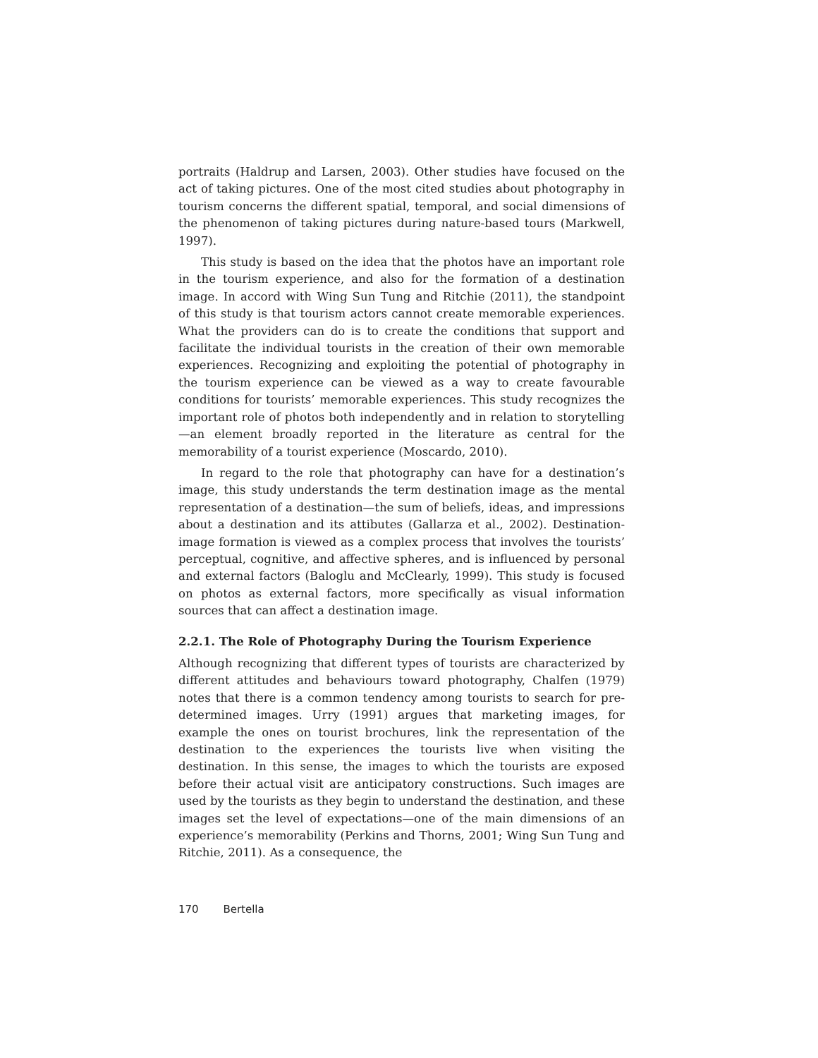portraits (Haldrup and Larsen, 2003). Other studies have focused on the act of taking pictures. One of the most cited studies about photography in tourism concerns the different spatial, temporal, and social dimensions of the phenomenon of taking pictures during nature-based tours (Markwell, 1997).
This study is based on the idea that the photos have an important role in the tourism experience, and also for the formation of a destination image. In accord with Wing Sun Tung and Ritchie (2011), the standpoint of this study is that tourism actors cannot create memorable experiences. What the providers can do is to create the conditions that support and facilitate the individual tourists in the creation of their own memorable experiences. Recognizing and exploiting the potential of photography in the tourism experience can be viewed as a way to create favourable conditions for tourists’ memorable experiences. This study recognizes the important role of photos both independently and in relation to storytelling—an element broadly reported in the literature as central for the memorability of a tourist experience (Moscardo, 2010).
In regard to the role that photography can have for a destination’s image, this study understands the term destination image as the mental representation of a destination—the sum of beliefs, ideas, and impressions about a destination and its attibutes (Gallarza et al., 2002). Destination-image formation is viewed as a complex process that involves the tourists’ perceptual, cognitive, and affective spheres, and is influenced by personal and external factors (Baloglu and McClearly, 1999). This study is focused on photos as external factors, more specifically as visual information sources that can affect a destination image.
2.2.1. The Role of Photography During the Tourism Experience
Although recognizing that different types of tourists are characterized by different attitudes and behaviours toward photography, Chalfen (1979) notes that there is a common tendency among tourists to search for pre-determined images. Urry (1991) argues that marketing images, for example the ones on tourist brochures, link the representation of the destination to the experiences the tourists live when visiting the destination. In this sense, the images to which the tourists are exposed before their actual visit are anticipatory constructions. Such images are used by the tourists as they begin to understand the destination, and these images set the level of expectations—one of the main dimensions of an experience’s memorability (Perkins and Thorns, 2001; Wing Sun Tung and Ritchie, 2011). As a consequence, the
170 Bertella